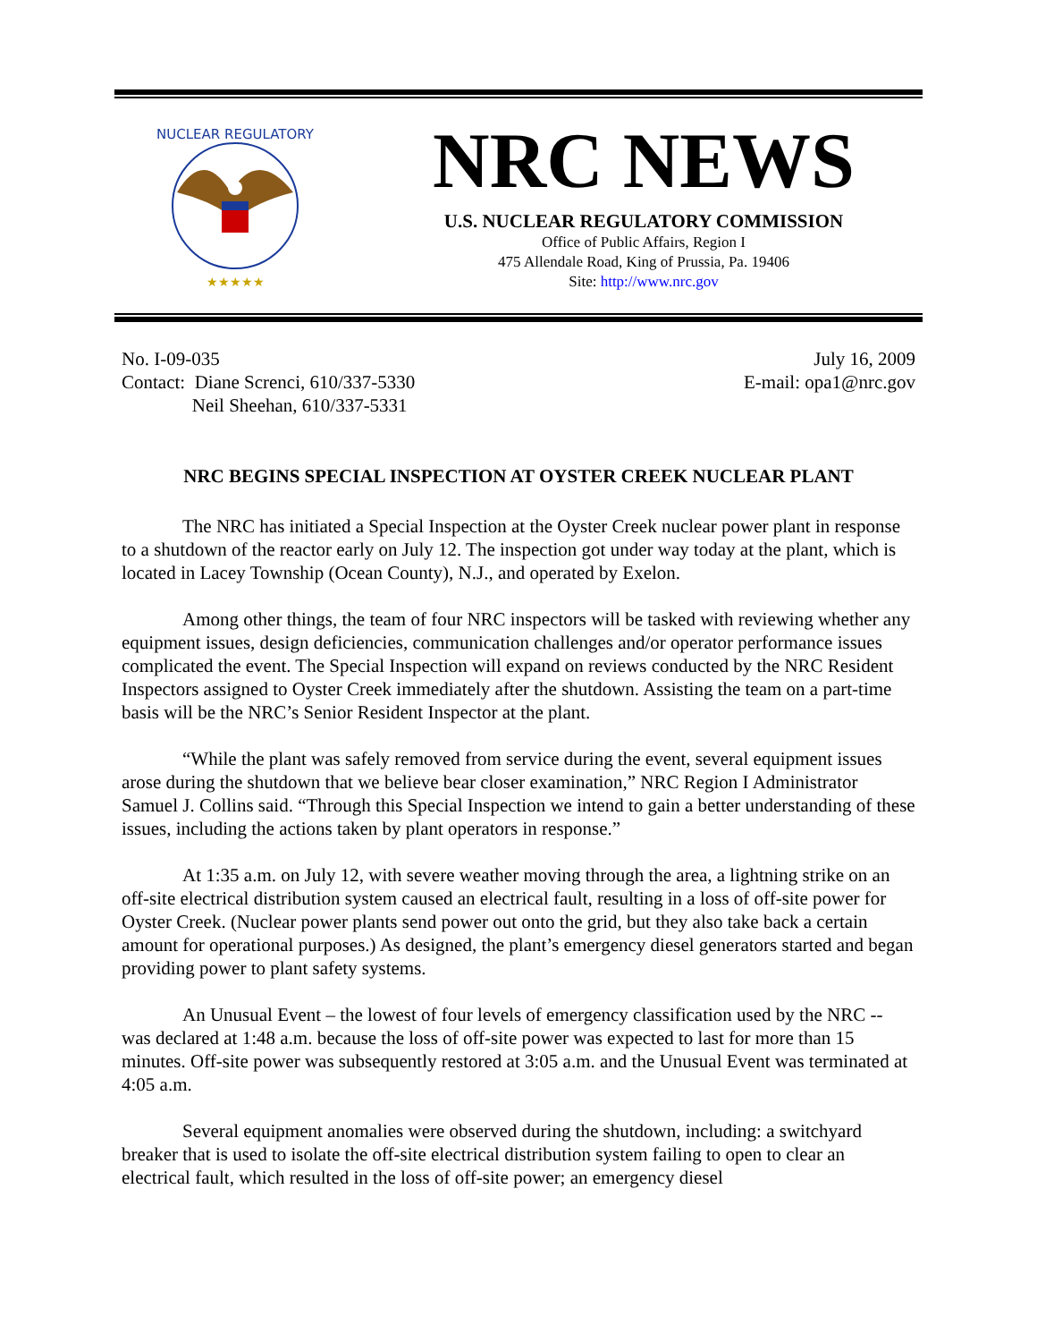NUCLEAR REGULATORY
★★★★★
NRC NEWS
U.S. NUCLEAR REGULATORY COMMISSION
Office of Public Affairs, Region I
475 Allendale Road, King of Prussia, Pa. 19406
Site: http://www.nrc.gov
No. I-09-035
Contact: Diane Screnci, 610/337-5330
Neil Sheehan, 610/337-5331
July 16, 2009
E-mail: opa1@nrc.gov
NRC BEGINS SPECIAL INSPECTION AT OYSTER CREEK NUCLEAR PLANT
The NRC has initiated a Special Inspection at the Oyster Creek nuclear power plant in response to a shutdown of the reactor early on July 12. The inspection got under way today at the plant, which is located in Lacey Township (Ocean County), N.J., and operated by Exelon.
Among other things, the team of four NRC inspectors will be tasked with reviewing whether any equipment issues, design deficiencies, communication challenges and/or operator performance issues complicated the event. The Special Inspection will expand on reviews conducted by the NRC Resident Inspectors assigned to Oyster Creek immediately after the shutdown. Assisting the team on a part-time basis will be the NRC’s Senior Resident Inspector at the plant.
“While the plant was safely removed from service during the event, several equipment issues arose during the shutdown that we believe bear closer examination,” NRC Region I Administrator Samuel J. Collins said. “Through this Special Inspection we intend to gain a better understanding of these issues, including the actions taken by plant operators in response.”
At 1:35 a.m. on July 12, with severe weather moving through the area, a lightning strike on an off-site electrical distribution system caused an electrical fault, resulting in a loss of off-site power for Oyster Creek. (Nuclear power plants send power out onto the grid, but they also take back a certain amount for operational purposes.) As designed, the plant’s emergency diesel generators started and began providing power to plant safety systems.
An Unusual Event – the lowest of four levels of emergency classification used by the NRC -- was declared at 1:48 a.m. because the loss of off-site power was expected to last for more than 15 minutes. Off-site power was subsequently restored at 3:05 a.m. and the Unusual Event was terminated at 4:05 a.m.
Several equipment anomalies were observed during the shutdown, including: a switchyard breaker that is used to isolate the off-site electrical distribution system failing to open to clear an electrical fault, which resulted in the loss of off-site power; an emergency diesel